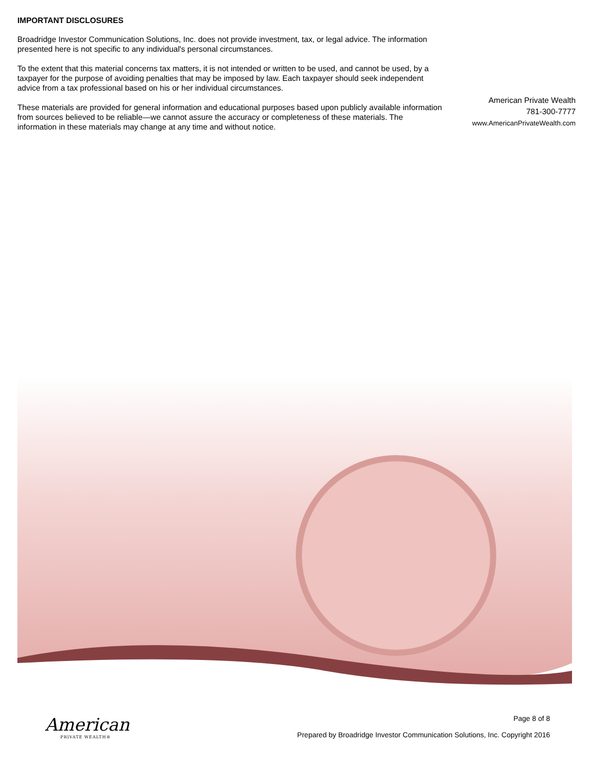IMPORTANT DISCLOSURES
Broadridge Investor Communication Solutions, Inc. does not provide investment, tax, or legal advice. The information presented here is not specific to any individual's personal circumstances.
To the extent that this material concerns tax matters, it is not intended or written to be used, and cannot be used, by a taxpayer for the purpose of avoiding penalties that may be imposed by law. Each taxpayer should seek independent advice from a tax professional based on his or her individual circumstances.
These materials are provided for general information and educational purposes based upon publicly available information from sources believed to be reliable—we cannot assure the accuracy or completeness of these materials. The information in these materials may change at any time and without notice.
American Private Wealth
781-300-7777
www.AmericanPrivateWealth.com
American
PRIVATE WEALTH®
Page 8 of 8
Prepared by Broadridge Investor Communication Solutions, Inc. Copyright 2016